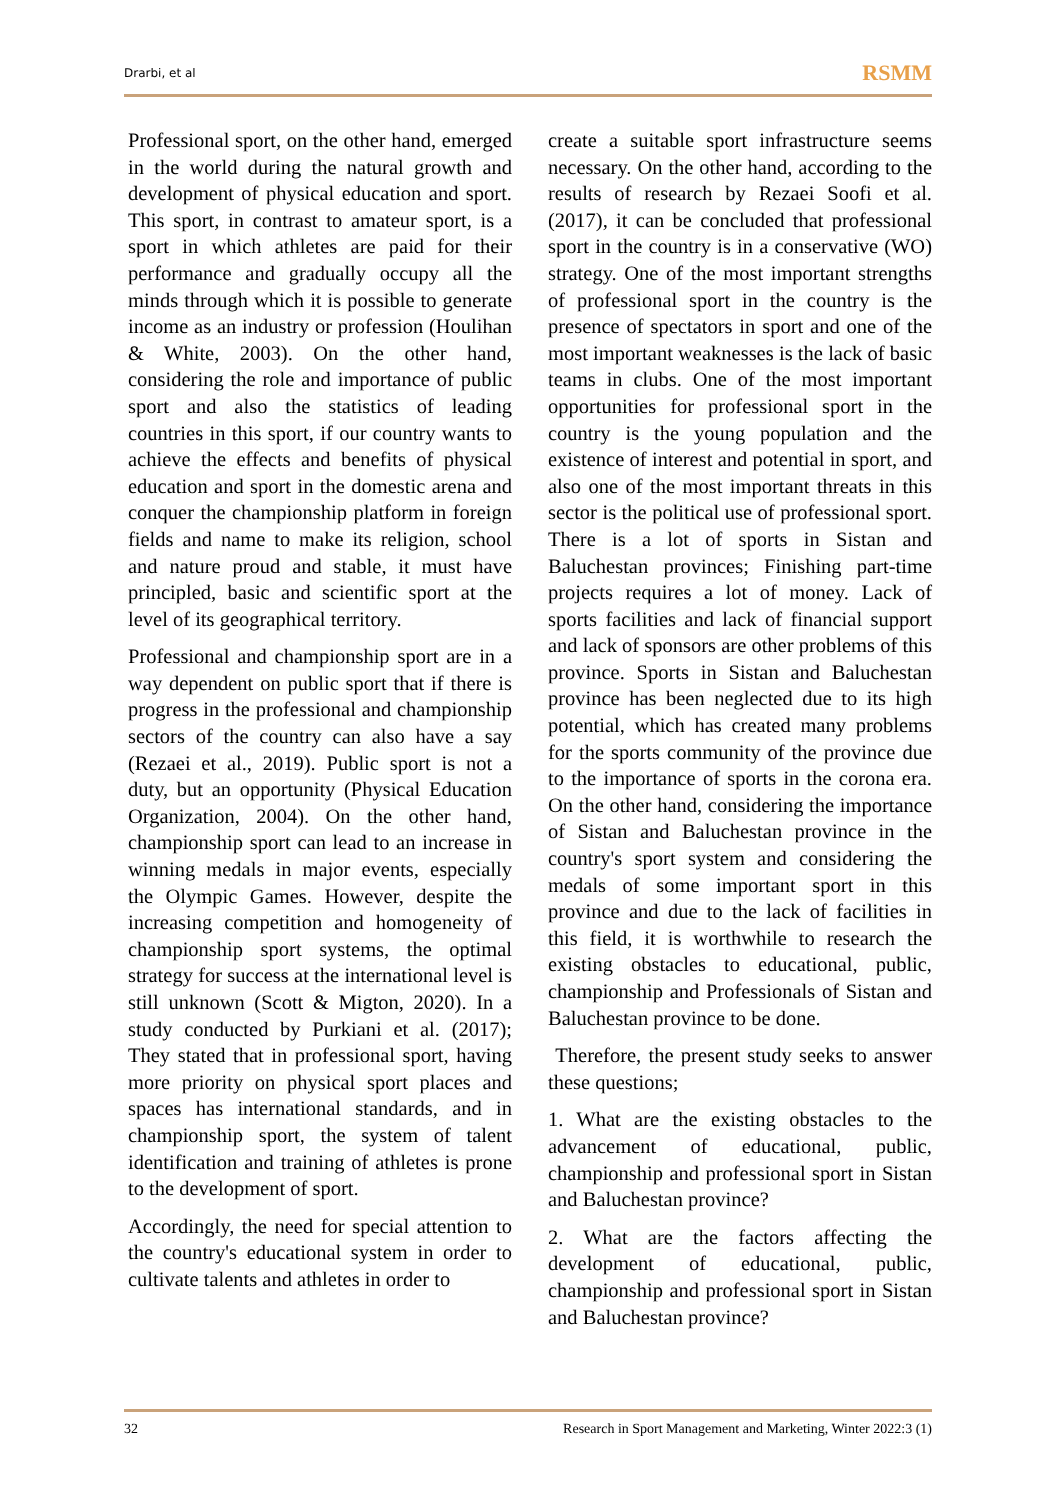Drarbi, et al RSMM
Professional sport, on the other hand, emerged in the world during the natural growth and development of physical education and sport. This sport, in contrast to amateur sport, is a sport in which athletes are paid for their performance and gradually occupy all the minds through which it is possible to generate income as an industry or profession (Houlihan & White, 2003). On the other hand, considering the role and importance of public sport and also the statistics of leading countries in this sport, if our country wants to achieve the effects and benefits of physical education and sport in the domestic arena and conquer the championship platform in foreign fields and name to make its religion, school and nature proud and stable, it must have principled, basic and scientific sport at the level of its geographical territory.
Professional and championship sport are in a way dependent on public sport that if there is progress in the professional and championship sectors of the country can also have a say (Rezaei et al., 2019). Public sport is not a duty, but an opportunity (Physical Education Organization, 2004). On the other hand, championship sport can lead to an increase in winning medals in major events, especially the Olympic Games. However, despite the increasing competition and homogeneity of championship sport systems, the optimal strategy for success at the international level is still unknown (Scott & Migton, 2020). In a study conducted by Purkiani et al. (2017); They stated that in professional sport, having more priority on physical sport places and spaces has international standards, and in championship sport, the system of talent identification and training of athletes is prone to the development of sport.
Accordingly, the need for special attention to the country's educational system in order to cultivate talents and athletes in order to
create a suitable sport infrastructure seems necessary. On the other hand, according to the results of research by Rezaei Soofi et al. (2017), it can be concluded that professional sport in the country is in a conservative (WO) strategy. One of the most important strengths of professional sport in the country is the presence of spectators in sport and one of the most important weaknesses is the lack of basic teams in clubs. One of the most important opportunities for professional sport in the country is the young population and the existence of interest and potential in sport, and also one of the most important threats in this sector is the political use of professional sport. There is a lot of sports in Sistan and Baluchestan provinces; Finishing part-time projects requires a lot of money. Lack of sports facilities and lack of financial support and lack of sponsors are other problems of this province. Sports in Sistan and Baluchestan province has been neglected due to its high potential, which has created many problems for the sports community of the province due to the importance of sports in the corona era. On the other hand, considering the importance of Sistan and Baluchestan province in the country's sport system and considering the medals of some important sport in this province and due to the lack of facilities in this field, it is worthwhile to research the existing obstacles to educational, public, championship and Professionals of Sistan and Baluchestan province to be done.
Therefore, the present study seeks to answer these questions;
1. What are the existing obstacles to the advancement of educational, public, championship and professional sport in Sistan and Baluchestan province?
2. What are the factors affecting the development of educational, public, championship and professional sport in Sistan and Baluchestan province?
32 Research in Sport Management and Marketing, Winter 2022:3 (1)